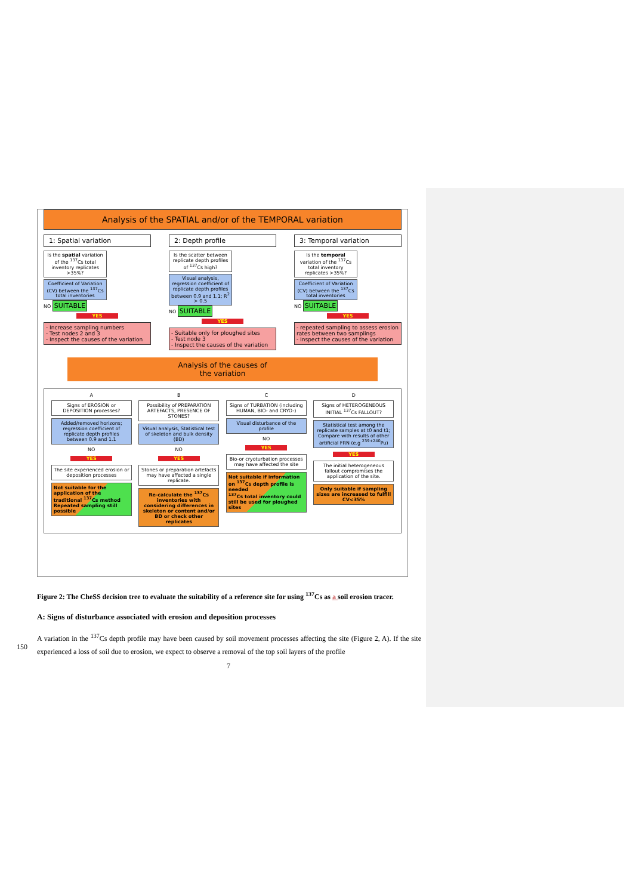Analysis of the SPATIAL and/or of the TEMPORAL variation
1: Spatial variation
Is the spatial variation of the <sup>137</sup>Cs total inventory replicates >35%?
Coefficient of Variation (CV) between the <sup>137</sup>Cs total inventories
NO SUITABLE
YES
- Increase sampling numbers
- Test nodes 2 and 3
- Inspect the causes of the variation
2: Depth profile
Is the scatter between replicate depth profiles of <sup>137</sup>Cs high?
Visual analysis, regression coefficient of replicate depth profiles between 0.9 and 1.1; R<sup>2</sup> > 0.5
NO SUITABLE
YES
- Suitable only for ploughed sites
- Test node 3
- Inspect the causes of the variation
3: Temporal variation
Is the temporal variation of the <sup>137</sup>Cs total inventory replicates >35%?
Coefficient of Variation (CV) between the <sup>137</sup>Cs total inventories
NO SUITABLE
YES
- repeated sampling to assess erosion rates between two samplings
- Inspect the causes of the variation
Analysis of the causes of
the variation
A
Signs of EROSION or DEPOSITION processes?
Added/removed horizons; regression coefficient of replicate depth profiles between 0.9 and 1.1
NO
YES
The site experienced erosion or deposition processes
Not suitable for the application of the traditional <sup>137</sup>Cs method
Repeated sampling still possible
B
Possibility of PREPARATION ARTEFACTS, PRESENCE OF STONES?
Visual analysis, Statistical test of skeleton and bulk density (BD)
NO
YES
Stones or preparation artefacts may have affected a single replicate.
Re-calculate the <sup>137</sup>Cs inventories with considering differences in skeleton or content and/or BD or check other replicates
C
Signs of TURBATION (including HUMAN, BIO- and CRYO-)
Visual disturbance of the profile
NO
YES
Bio-or cryoturbation processes may have affected the site
Not suitable if information on <sup>137</sup>Cs depth profile is needed
<sup>137</sup>Cs total inventory could still be used for ploughed sites
D
Signs of HETEROGENEOUS INITIAL <sup>137</sup>Cs FALLOUT?
Statistical test among the replicate samples at t0 and t1; Compare with results of other artificial FRN (e.g <sup>239+240</sup>Pu)
YES
The initial heterogeneous fallout compromises the application of the site.
Only suitable if sampling sizes are increased to fulfill CV<35%
Figure 2: The CheSS decision tree to evaluate the suitability of a reference site for using <sup>137</sup>Cs as a soil erosion tracer.
A: Signs of disturbance associated with erosion and deposition processes
A variation in the <sup>137</sup>Cs depth profile may have been caused by soil movement processes affecting the site (Figure 2, A). If the site experienced a loss of soil due to erosion, we expect to observe a removal of the top soil layers of the profile
150
7